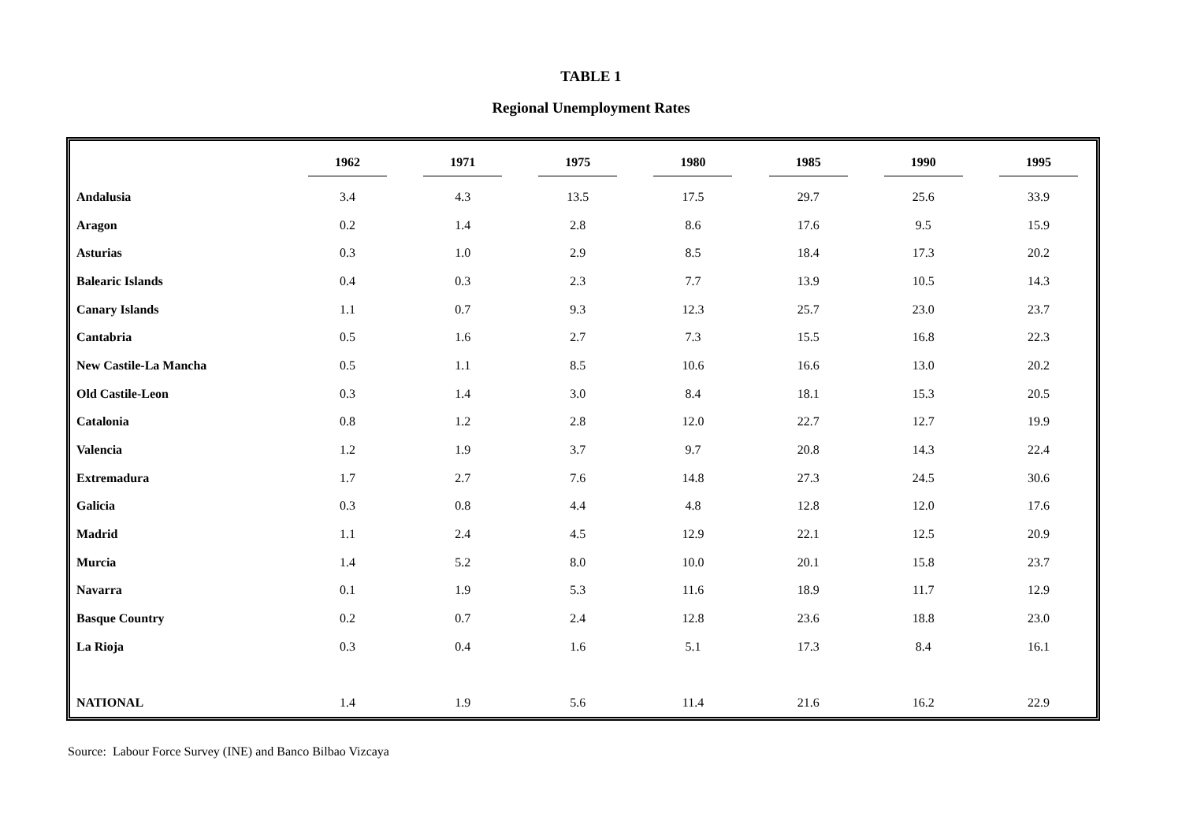TABLE 1
Regional Unemployment Rates
| | 1962 | 1971 | 1975 | 1980 | 1985 | 1990 | 1995 |
| --- | --- | --- | --- | --- | --- | --- | --- |
| Andalusia | 3.4 | 4.3 | 13.5 | 17.5 | 29.7 | 25.6 | 33.9 |
| Aragon | 0.2 | 1.4 | 2.8 | 8.6 | 17.6 | 9.5 | 15.9 |
| Asturias | 0.3 | 1.0 | 2.9 | 8.5 | 18.4 | 17.3 | 20.2 |
| Balearic Islands | 0.4 | 0.3 | 2.3 | 7.7 | 13.9 | 10.5 | 14.3 |
| Canary Islands | 1.1 | 0.7 | 9.3 | 12.3 | 25.7 | 23.0 | 23.7 |
| Cantabria | 0.5 | 1.6 | 2.7 | 7.3 | 15.5 | 16.8 | 22.3 |
| New Castile-La Mancha | 0.5 | 1.1 | 8.5 | 10.6 | 16.6 | 13.0 | 20.2 |
| Old Castile-Leon | 0.3 | 1.4 | 3.0 | 8.4 | 18.1 | 15.3 | 20.5 |
| Catalonia | 0.8 | 1.2 | 2.8 | 12.0 | 22.7 | 12.7 | 19.9 |
| Valencia | 1.2 | 1.9 | 3.7 | 9.7 | 20.8 | 14.3 | 22.4 |
| Extremadura | 1.7 | 2.7 | 7.6 | 14.8 | 27.3 | 24.5 | 30.6 |
| Galicia | 0.3 | 0.8 | 4.4 | 4.8 | 12.8 | 12.0 | 17.6 |
| Madrid | 1.1 | 2.4 | 4.5 | 12.9 | 22.1 | 12.5 | 20.9 |
| Murcia | 1.4 | 5.2 | 8.0 | 10.0 | 20.1 | 15.8 | 23.7 |
| Navarra | 0.1 | 1.9 | 5.3 | 11.6 | 18.9 | 11.7 | 12.9 |
| Basque Country | 0.2 | 0.7 | 2.4 | 12.8 | 23.6 | 18.8 | 23.0 |
| La Rioja | 0.3 | 0.4 | 1.6 | 5.1 | 17.3 | 8.4 | 16.1 |
| NATIONAL | 1.4 | 1.9 | 5.6 | 11.4 | 21.6 | 16.2 | 22.9 |
Source: Labour Force Survey (INE) and Banco Bilbao Vizcaya